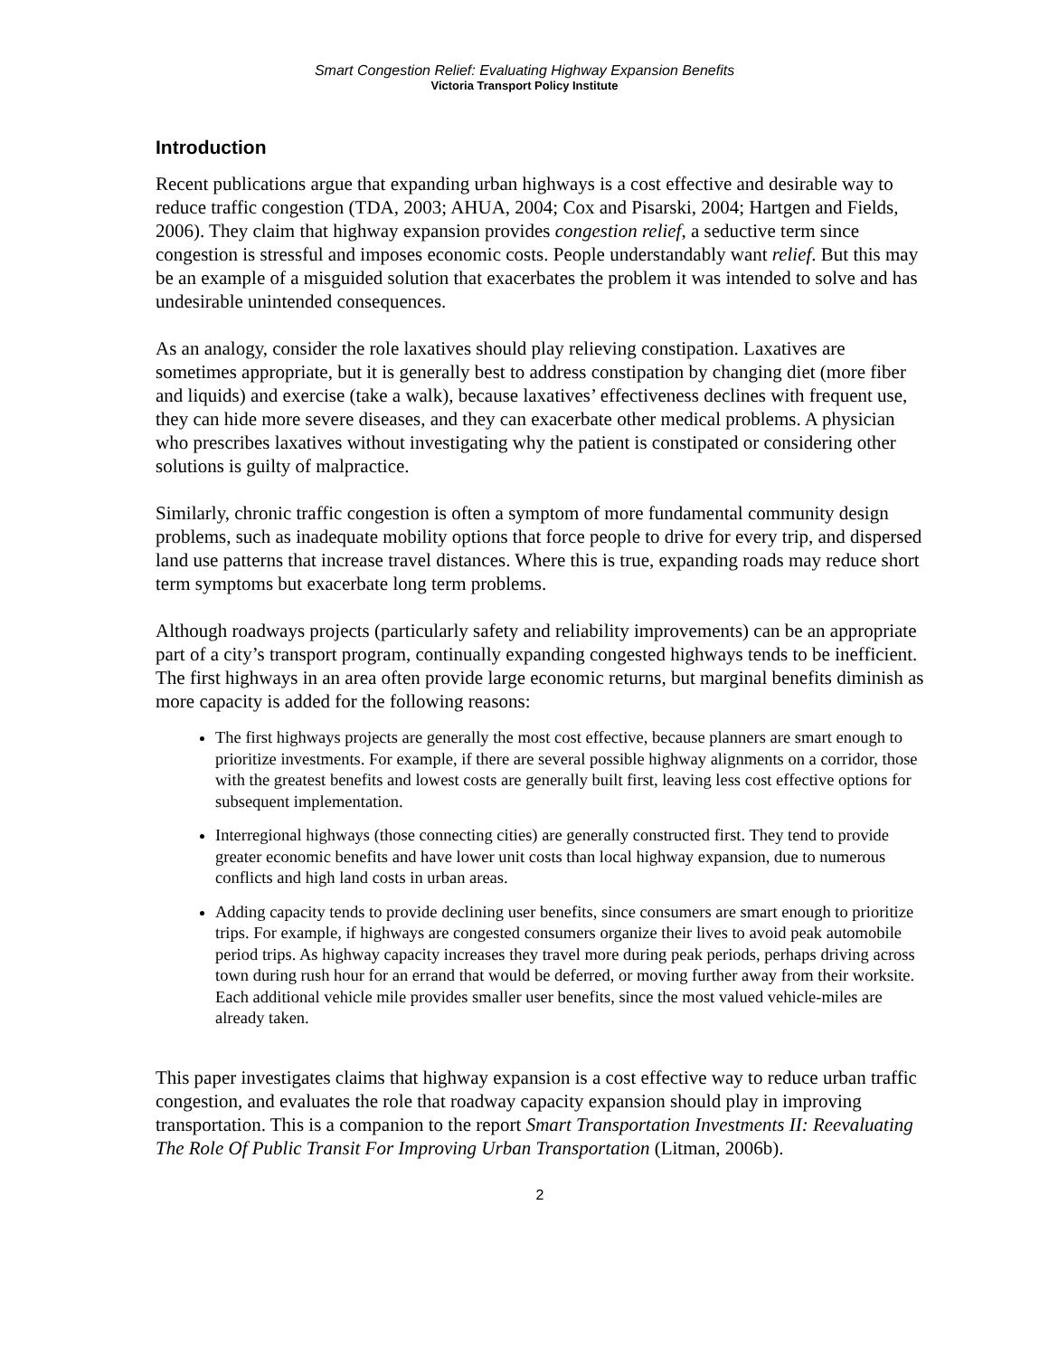Smart Congestion Relief: Evaluating Highway Expansion Benefits
Victoria Transport Policy Institute
Introduction
Recent publications argue that expanding urban highways is a cost effective and desirable way to reduce traffic congestion (TDA, 2003; AHUA, 2004; Cox and Pisarski, 2004; Hartgen and Fields, 2006). They claim that highway expansion provides congestion relief, a seductive term since congestion is stressful and imposes economic costs. People understandably want relief. But this may be an example of a misguided solution that exacerbates the problem it was intended to solve and has undesirable unintended consequences.
As an analogy, consider the role laxatives should play relieving constipation. Laxatives are sometimes appropriate, but it is generally best to address constipation by changing diet (more fiber and liquids) and exercise (take a walk), because laxatives’ effectiveness declines with frequent use, they can hide more severe diseases, and they can exacerbate other medical problems. A physician who prescribes laxatives without investigating why the patient is constipated or considering other solutions is guilty of malpractice.
Similarly, chronic traffic congestion is often a symptom of more fundamental community design problems, such as inadequate mobility options that force people to drive for every trip, and dispersed land use patterns that increase travel distances. Where this is true, expanding roads may reduce short term symptoms but exacerbate long term problems.
Although roadways projects (particularly safety and reliability improvements) can be an appropriate part of a city’s transport program, continually expanding congested highways tends to be inefficient. The first highways in an area often provide large economic returns, but marginal benefits diminish as more capacity is added for the following reasons:
The first highways projects are generally the most cost effective, because planners are smart enough to prioritize investments. For example, if there are several possible highway alignments on a corridor, those with the greatest benefits and lowest costs are generally built first, leaving less cost effective options for subsequent implementation.
Interregional highways (those connecting cities) are generally constructed first. They tend to provide greater economic benefits and have lower unit costs than local highway expansion, due to numerous conflicts and high land costs in urban areas.
Adding capacity tends to provide declining user benefits, since consumers are smart enough to prioritize trips. For example, if highways are congested consumers organize their lives to avoid peak automobile period trips. As highway capacity increases they travel more during peak periods, perhaps driving across town during rush hour for an errand that would be deferred, or moving further away from their worksite. Each additional vehicle mile provides smaller user benefits, since the most valued vehicle-miles are already taken.
This paper investigates claims that highway expansion is a cost effective way to reduce urban traffic congestion, and evaluates the role that roadway capacity expansion should play in improving transportation. This is a companion to the report Smart Transportation Investments II: Reevaluating The Role Of Public Transit For Improving Urban Transportation (Litman, 2006b).
2